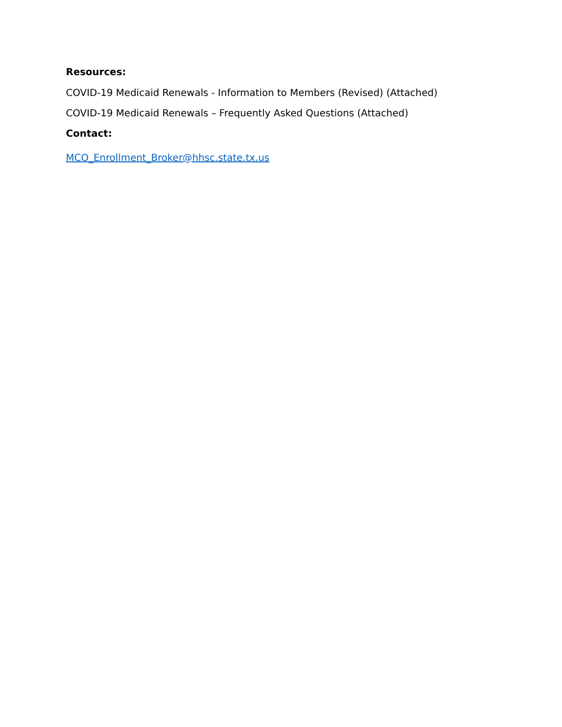Resources:
COVID-19 Medicaid Renewals - Information to Members (Revised) (Attached)
COVID-19 Medicaid Renewals – Frequently Asked Questions (Attached)
Contact:
MCO_Enrollment_Broker@hhsc.state.tx.us